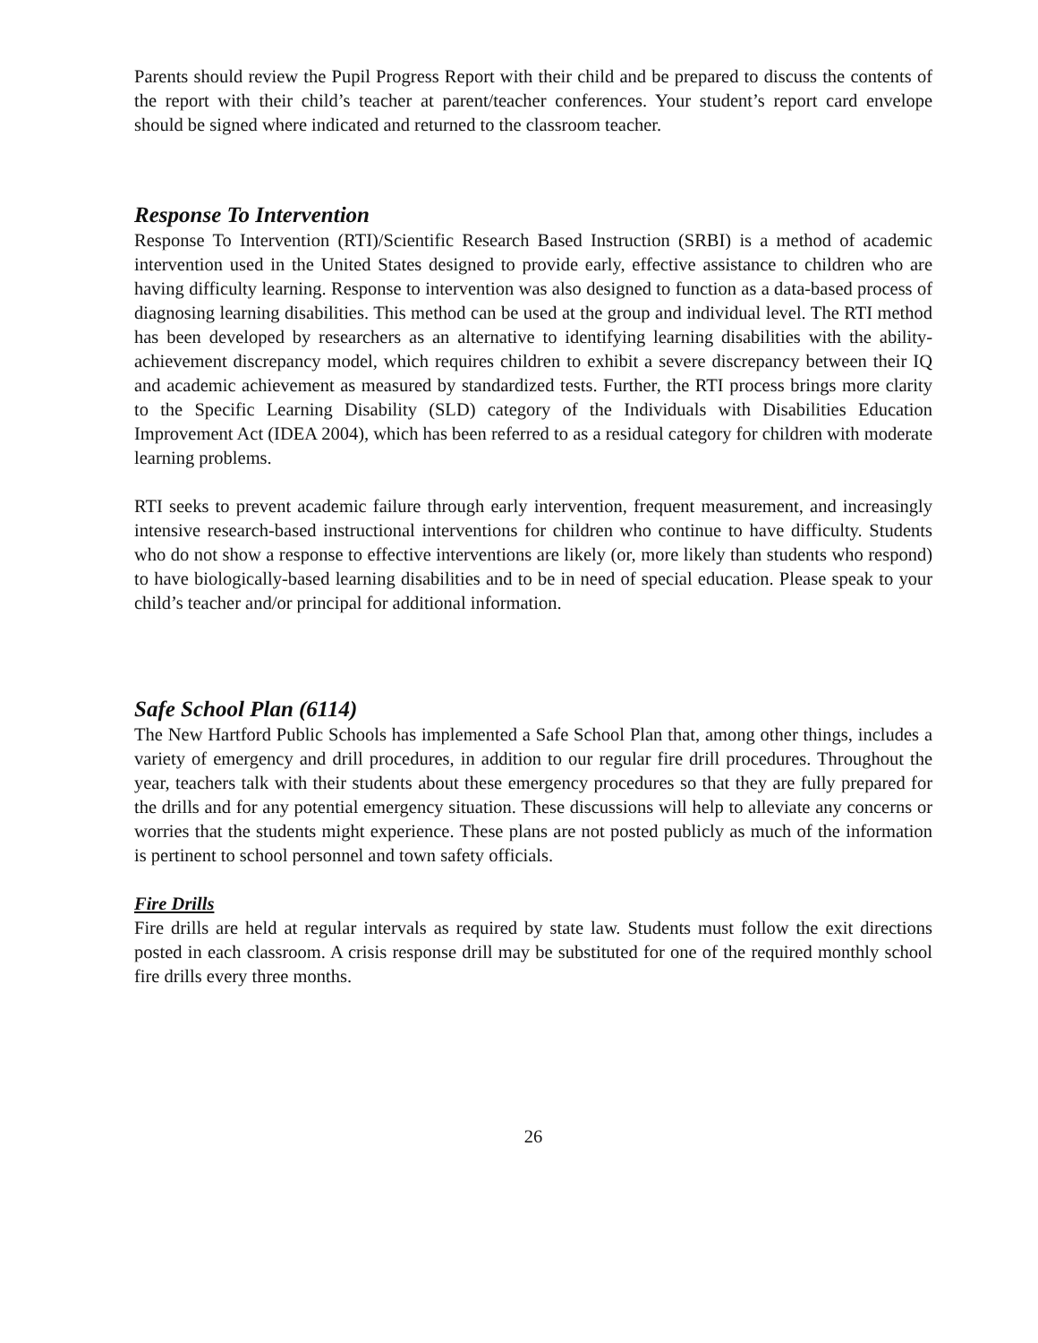Parents should review the Pupil Progress Report with their child and be prepared to discuss the contents of the report with their child’s teacher at parent/teacher conferences. Your student’s report card envelope should be signed where indicated and returned to the classroom teacher.
Response To Intervention
Response To Intervention (RTI)/Scientific Research Based Instruction (SRBI) is a method of academic intervention used in the United States designed to provide early, effective assistance to children who are having difficulty learning. Response to intervention was also designed to function as a data-based process of diagnosing learning disabilities. This method can be used at the group and individual level. The RTI method has been developed by researchers as an alternative to identifying learning disabilities with the ability-achievement discrepancy model, which requires children to exhibit a severe discrepancy between their IQ and academic achievement as measured by standardized tests. Further, the RTI process brings more clarity to the Specific Learning Disability (SLD) category of the Individuals with Disabilities Education Improvement Act (IDEA 2004), which has been referred to as a residual category for children with moderate learning problems.
RTI seeks to prevent academic failure through early intervention, frequent measurement, and increasingly intensive research-based instructional interventions for children who continue to have difficulty. Students who do not show a response to effective interventions are likely (or, more likely than students who respond) to have biologically-based learning disabilities and to be in need of special education. Please speak to your child’s teacher and/or principal for additional information.
Safe School Plan (6114)
The New Hartford Public Schools has implemented a Safe School Plan that, among other things, includes a variety of emergency and drill procedures, in addition to our regular fire drill procedures. Throughout the year, teachers talk with their students about these emergency procedures so that they are fully prepared for the drills and for any potential emergency situation. These discussions will help to alleviate any concerns or worries that the students might experience. These plans are not posted publicly as much of the information is pertinent to school personnel and town safety officials.
Fire Drills
Fire drills are held at regular intervals as required by state law. Students must follow the exit directions posted in each classroom. A crisis response drill may be substituted for one of the required monthly school fire drills every three months.
26